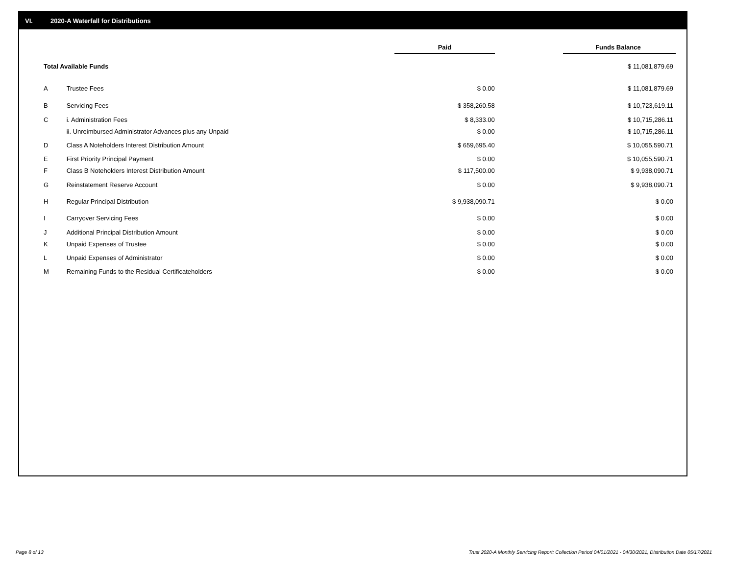VI. 2020-A Waterfall for Distributions
| | | Paid | | Funds Balance |
| --- | --- | --- | --- | --- |
| Total Available Funds | | | | $ 11,081,879.69 |
| A | Trustee Fees | $ 0.00 | | $ 11,081,879.69 |
| B | Servicing Fees | $ 358,260.58 | | $ 10,723,619.11 |
| C | i. Administration Fees | $ 8,333.00 | | $ 10,715,286.11 |
| | ii. Unreimbursed Administrator Advances plus any Unpaid | $ 0.00 | | $ 10,715,286.11 |
| D | Class A Noteholders Interest Distribution Amount | $ 659,695.40 | | $ 10,055,590.71 |
| E | First Priority Principal Payment | $ 0.00 | | $ 10,055,590.71 |
| F | Class B Noteholders Interest Distribution Amount | $ 117,500.00 | | $ 9,938,090.71 |
| G | Reinstatement Reserve Account | $ 0.00 | | $ 9,938,090.71 |
| H | Regular Principal Distribution | $ 9,938,090.71 | | $ 0.00 |
| I | Carryover Servicing Fees | $ 0.00 | | $ 0.00 |
| J | Additional Principal Distribution Amount | $ 0.00 | | $ 0.00 |
| K | Unpaid Expenses of Trustee | $ 0.00 | | $ 0.00 |
| L | Unpaid Expenses of Administrator | $ 0.00 | | $ 0.00 |
| M | Remaining Funds to the Residual Certificateholders | $ 0.00 | | $ 0.00 |
Page 8 of 13
Trust 2020-A Monthly Servicing Report: Collection Period 04/01/2021 - 04/30/2021, Distribution Date 05/17/2021